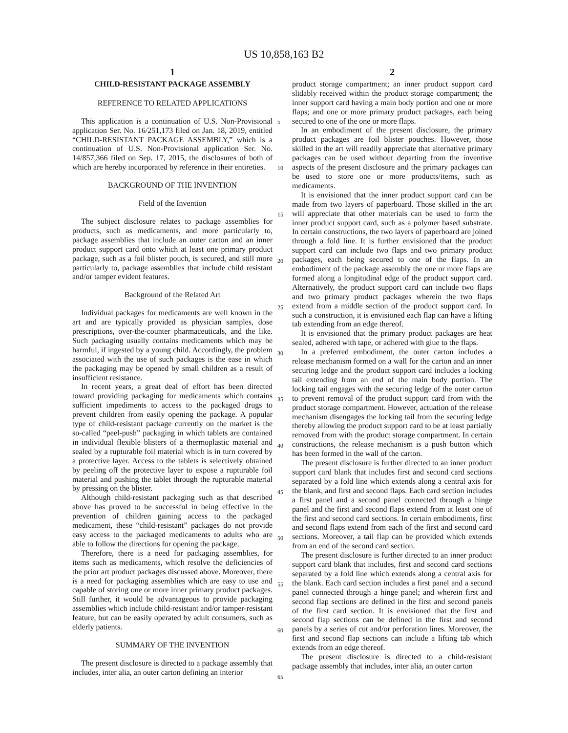US 10,858,163 B2
1
CHILD-RESISTANT PACKAGE ASSEMBLY
REFERENCE TO RELATED APPLICATIONS
This application is a continuation of U.S. Non-Provisional application Ser. No. 16/251,173 filed on Jan. 18, 2019, entitled “CHILD-RESISTANT PACKAGE ASSEMBLY,” which is a continuation of U.S. Non-Provisional application Ser. No. 14/857,366 filed on Sep. 17, 2015, the disclosures of both of which are hereby incorporated by reference in their entireties.
BACKGROUND OF THE INVENTION
Field of the Invention
The subject disclosure relates to package assemblies for products, such as medicaments, and more particularly to, package assemblies that include an outer carton and an inner product support card onto which at least one primary product package, such as a foil blister pouch, is secured, and still more particularly to, package assemblies that include child resistant and/or tamper evident features.
Background of the Related Art
Individual packages for medicaments are well known in the art and are typically provided as physician samples, dose prescriptions, over-the-counter pharmaceuticals, and the like. Such packaging usually contains medicaments which may be harmful, if ingested by a young child. Accordingly, the problem associated with the use of such packages is the ease in which the packaging may be opened by small children as a result of insufficient resistance.
In recent years, a great deal of effort has been directed toward providing packaging for medicaments which contains sufficient impediments to access to the packaged drugs to prevent children from easily opening the package. A popular type of child-resistant package currently on the market is the so-called “peel-push” packaging in which tablets are contained in individual flexible blisters of a thermoplastic material and sealed by a rupturable foil material which is in turn covered by a protective layer. Access to the tablets is selectively obtained by peeling off the protective layer to expose a rupturable foil material and pushing the tablet through the rupturable material by pressing on the blister.
Although child-resistant packaging such as that described above has proved to be successful in being effective in the prevention of children gaining access to the packaged medicament, these “child-resistant” packages do not provide easy access to the packaged medicaments to adults who are able to follow the directions for opening the package.
Therefore, there is a need for packaging assemblies, for items such as medicaments, which resolve the deficiencies of the prior art product packages discussed above. Moreover, there is a need for packaging assemblies which are easy to use and capable of storing one or more inner primary product packages. Still further, it would be advantageous to provide packaging assemblies which include child-resistant and/or tamper-resistant feature, but can be easily operated by adult consumers, such as elderly patients.
SUMMARY OF THE INVENTION
The present disclosure is directed to a package assembly that includes, inter alia, an outer carton defining an interior
2
product storage compartment; an inner product support card slidably received within the product storage compartment; the inner support card having a main body portion and one or more flaps; and one or more primary product packages, each being secured to one of the one or more flaps.
In an embodiment of the present disclosure, the primary product packages are foil blister pouches. However, those skilled in the art will readily appreciate that alternative primary packages can be used without departing from the inventive aspects of the present disclosure and the primary packages can be used to store one or more products/items, such as medicaments.
It is envisioned that the inner product support card can be made from two layers of paperboard. Those skilled in the art will appreciate that other materials can be used to form the inner product support card, such as a polymer based substrate. In certain constructions, the two layers of paperboard are joined through a fold line. It is further envisioned that the product support card can include two flaps and two primary product packages, each being secured to one of the flaps. In an embodiment of the package assembly the one or more flaps are formed along a longitudinal edge of the product support card. Alternatively, the product support card can include two flaps and two primary product packages wherein the two flaps extend from a middle section of the product support card. In such a construction, it is envisioned each flap can have a lifting tab extending from an edge thereof.
It is envisioned that the primary product packages are heat sealed, adhered with tape, or adhered with glue to the flaps.
In a preferred embodiment, the outer carton includes a release mechanism formed on a wall for the carton and an inner securing ledge and the product support card includes a locking tail extending from an end of the main body portion. The locking tail engages with the securing ledge of the outer carton to prevent removal of the product support card from with the product storage compartment. However, actuation of the release mechanism disengages the locking tail from the securing ledge thereby allowing the product support card to be at least partially removed from with the product storage compartment. In certain constructions, the release mechanism is a push button which has been formed in the wall of the carton.
The present disclosure is further directed to an inner product support card blank that includes first and second card sections separated by a fold line which extends along a central axis for the blank, and first and second flaps. Each card section includes a first panel and a second panel connected through a hinge panel and the first and second flaps extend from at least one of the first and second card sections. In certain embodiments, first and second flaps extend from each of the first and second card sections. Moreover, a tail flap can be provided which extends from an end of the second card section.
The present disclosure is further directed to an inner product support card blank that includes, first and second card sections separated by a fold line which extends along a central axis for the blank. Each card section includes a first panel and a second panel connected through a hinge panel; and wherein first and second flap sections are defined in the first and second panels of the first card section. It is envisioned that the first and second flap sections can be defined in the first and second panels by a series of cut and/or perforation lines. Moreover, the first and second flap sections can include a lifting tab which extends from an edge thereof.
The present disclosure is directed to a child-resistant package assembly that includes, inter alia, an outer carton
5
10
15
20
25
30
35
40
45
50
55
60
65